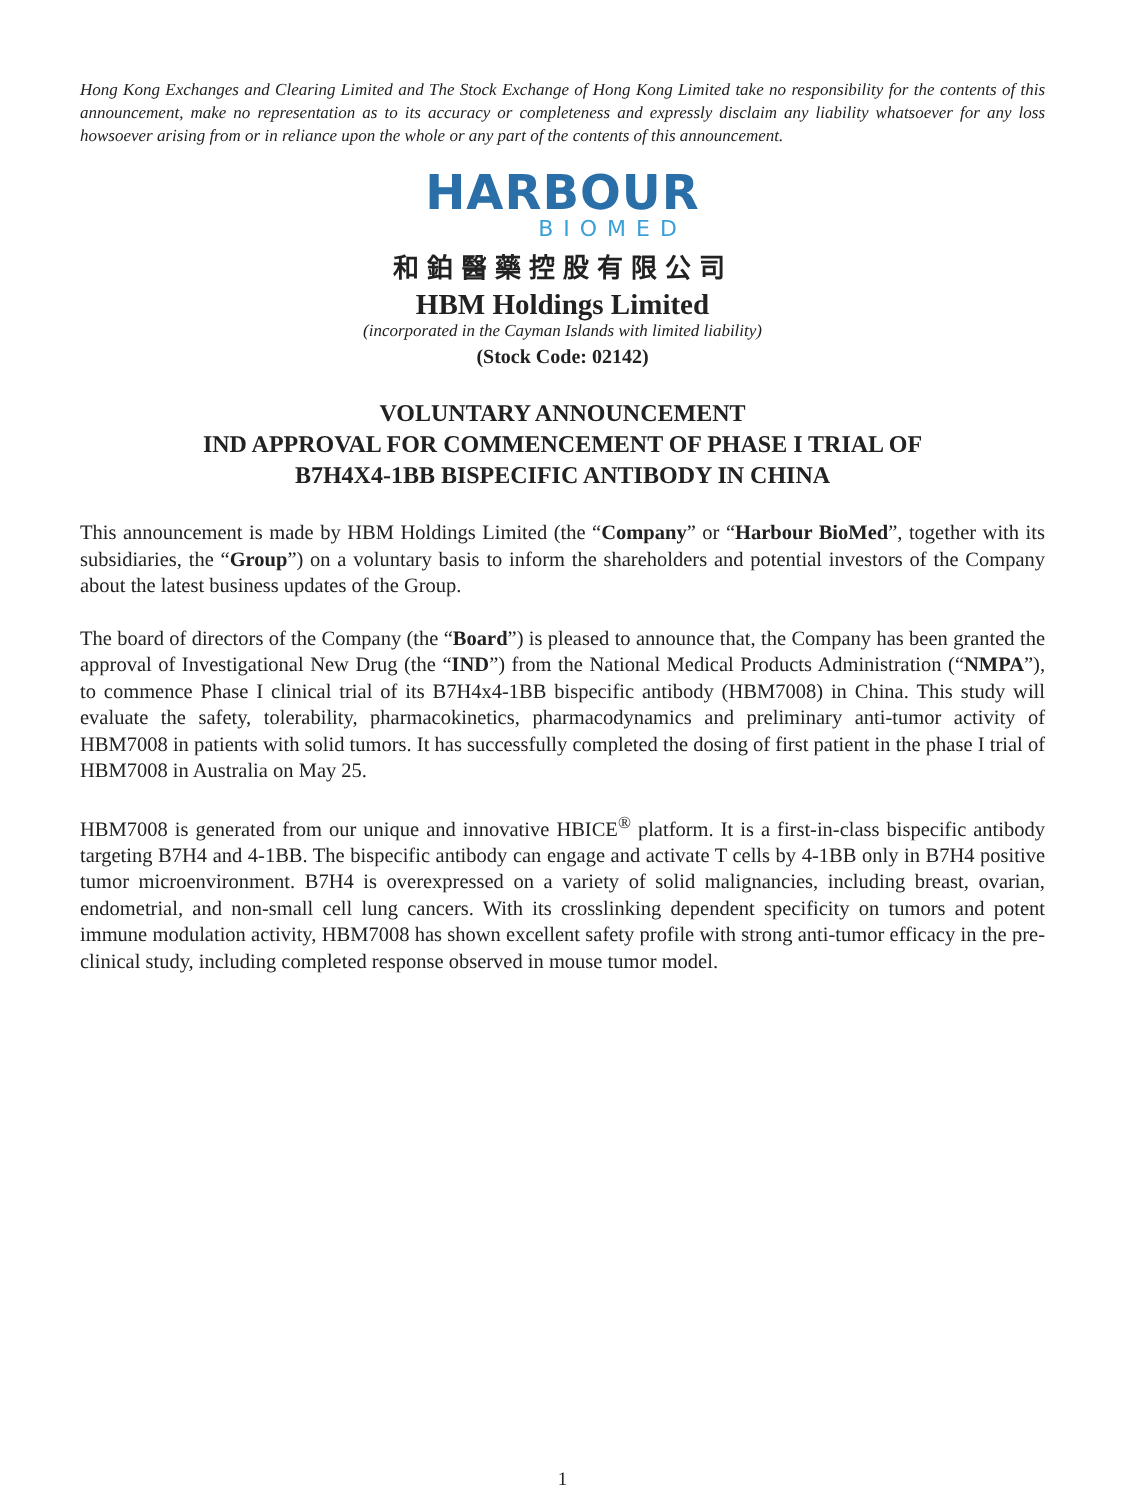Hong Kong Exchanges and Clearing Limited and The Stock Exchange of Hong Kong Limited take no responsibility for the contents of this announcement, make no representation as to its accuracy or completeness and expressly disclaim any liability whatsoever for any loss howsoever arising from or in reliance upon the whole or any part of the contents of this announcement.
HARBOUR
BIOMED
和鉑醫藥控股有限公司
HBM Holdings Limited
(incorporated in the Cayman Islands with limited liability)
(Stock Code: 02142)
VOLUNTARY ANNOUNCEMENT
IND APPROVAL FOR COMMENCEMENT OF PHASE I TRIAL OF
B7H4X4-1BB BISPECIFIC ANTIBODY IN CHINA
This announcement is made by HBM Holdings Limited (the “Company” or “Harbour BioMed”, together with its subsidiaries, the “Group”) on a voluntary basis to inform the shareholders and potential investors of the Company about the latest business updates of the Group.
The board of directors of the Company (the “Board”) is pleased to announce that, the Company has been granted the approval of Investigational New Drug (the “IND”) from the National Medical Products Administration (“NMPA”), to commence Phase I clinical trial of its B7H4x4-1BB bispecific antibody (HBM7008) in China. This study will evaluate the safety, tolerability, pharmacokinetics, pharmacodynamics and preliminary anti-tumor activity of HBM7008 in patients with solid tumors. It has successfully completed the dosing of first patient in the phase I trial of HBM7008 in Australia on May 25.
HBM7008 is generated from our unique and innovative HBICE<sup>®</sup> platform. It is a first-in-class bispecific antibody targeting B7H4 and 4-1BB. The bispecific antibody can engage and activate T cells by 4-1BB only in B7H4 positive tumor microenvironment. B7H4 is overexpressed on a variety of solid malignancies, including breast, ovarian, endometrial, and non-small cell lung cancers. With its crosslinking dependent specificity on tumors and potent immune modulation activity, HBM7008 has shown excellent safety profile with strong anti-tumor efficacy in the pre-clinical study, including completed response observed in mouse tumor model.
1